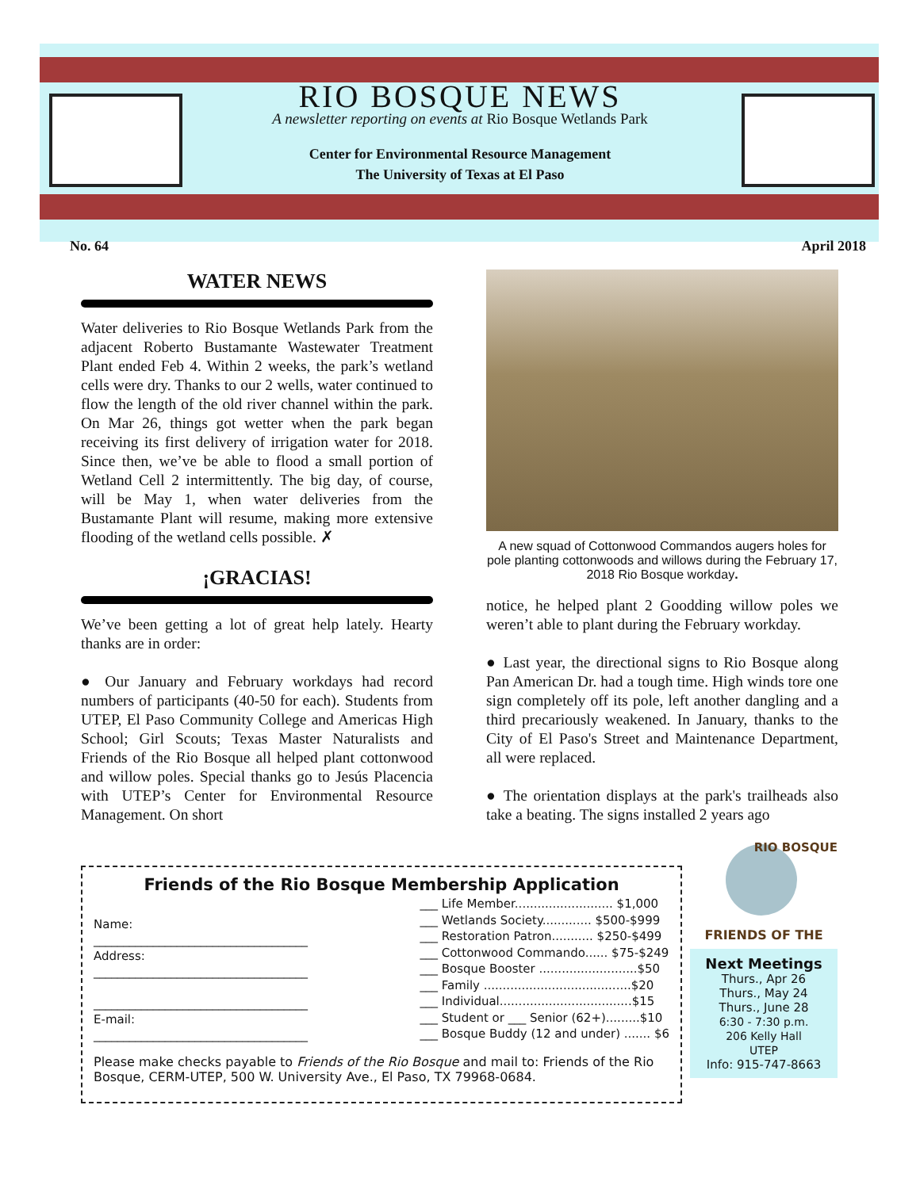RIO BOSQUE NEWS
A newsletter reporting on events at Rio Bosque Wetlands Park
Center for Environmental Resource Management
The University of Texas at El Paso
No. 64 April 2018
WATER NEWS
Water deliveries to Rio Bosque Wetlands Park from the adjacent Roberto Bustamante Wastewater Treatment Plant ended Feb 4. Within 2 weeks, the park’s wetland cells were dry. Thanks to our 2 wells, water continued to flow the length of the old river channel within the park. On Mar 26, things got wetter when the park began receiving its first delivery of irrigation water for 2018. Since then, we’ve be able to flood a small portion of Wetland Cell 2 intermittently. The big day, of course, will be May 1, when water deliveries from the Bustamante Plant will resume, making more extensive flooding of the wetland cells possible. ✗
¡GRACIAS!
We’ve been getting a lot of great help lately. Hearty thanks are in order:
● Our January and February workdays had record numbers of participants (40-50 for each). Students from UTEP, El Paso Community College and Americas High School; Girl Scouts; Texas Master Naturalists and Friends of the Rio Bosque all helped plant cottonwood and willow poles. Special thanks go to Jesús Placencia with UTEP’s Center for Environmental Resource Management. On short
A new squad of Cottonwood Commandos augers holes for pole planting cottonwoods and willows during the February 17, 2018 Rio Bosque workday.
notice, he helped plant 2 Goodding willow poles we weren’t able to plant during the February workday.
● Last year, the directional signs to Rio Bosque along Pan American Dr. had a tough time. High winds tore one sign completely off its pole, left another dangling and a third precariously weakened. In January, thanks to the City of El Paso's Street and Maintenance Department, all were replaced.
● The orientation displays at the park's trailheads also take a beating. The signs installed 2 years ago
Friends of the Rio Bosque Membership Application
Name:
____________________________________
Address:
____________________________________
____________________________________
E-mail:
____________________________________
___ Life Member.......................... $1,000
___ Wetlands Society............. $500-$999
___ Restoration Patron........... $250-$499
___ Cottonwood Commando...... $75-$249
___ Bosque Booster ..........................$50
___ Family .......................................$20
___ Individual...................................$15
___ Student or ___ Senior (62+).........$10
___ Bosque Buddy (12 and under) ....... $6
Please make checks payable to Friends of the Rio Bosque and mail to: Friends of the Rio Bosque, CERM-UTEP, 500 W. University Ave., El Paso, TX 79968-0684.
RIO BOSQUE
FRIENDS OF THE
Next Meetings
Thurs., Apr 26
Thurs., May 24
Thurs., June 28
6:30 - 7:30 p.m.
206 Kelly Hall
UTEP
Info: 915-747-8663